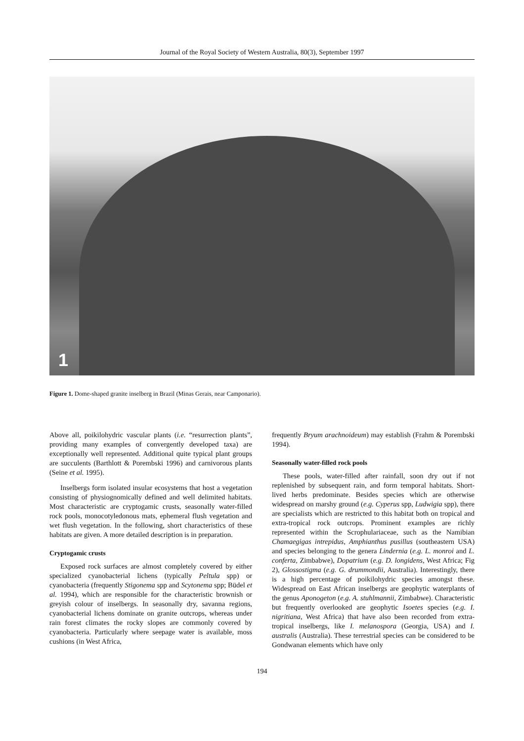Journal of the Royal Society of Western Australia, 80(3), September 1997
1
Figure 1. Dome-shaped granite inselberg in Brazil (Minas Gerais, near Camponario).
Above all, poikilohydric vascular plants (i.e. “resurrection plants”, providing many examples of convergently developed taxa) are exceptionally well represented. Additional quite typical plant groups are succulents (Barthlott & Porembski 1996) and carnivorous plants (Seine et al. 1995).
Inselbergs form isolated insular ecosystems that host a vegetation consisting of physiognomically defined and well delimited habitats. Most characteristic are cryptogamic crusts, seasonally water-filled rock pools, monocotyledonous mats, ephemeral flush vegetation and wet flush vegetation. In the following, short characteristics of these habitats are given. A more detailed description is in preparation.
Cryptogamic crusts
Exposed rock surfaces are almost completely covered by either specialized cyanobacterial lichens (typically Peltula spp) or cyanobacteria (frequently Stigonema spp and Scytonema spp; Büdel et al. 1994), which are responsible for the characteristic brownish or greyish colour of inselbergs. In seasonally dry, savanna regions, cyanobacterial lichens dominate on granite outcrops, whereas under rain forest climates the rocky slopes are commonly covered by cyanobacteria. Particularly where seepage water is available, moss cushions (in West Africa,
frequently Bryum arachnoideum) may establish (Frahm & Porembski 1994).
Seasonally water-filled rock pools
These pools, water-filled after rainfall, soon dry out if not replenished by subsequent rain, and form temporal habitats. Short-lived herbs predominate. Besides species which are otherwise widespread on marshy ground (e.g. Cyperus spp, Ludwigia spp), there are specialists which are restricted to this habitat both on tropical and extra-tropical rock outcrops. Prominent examples are richly represented within the Scrophulariaceae, such as the Namibian Chamaegigas intrepidus, Amphianthus pusillus (southeastern USA) and species belonging to the genera Lindernia (e.g. L. monroi and L. conferta, Zimbabwe), Dopatrium (e.g. D. longidens, West Africa; Fig 2), Glossostigma (e.g. G. drummondii, Australia). Interestingly, there is a high percentage of poikilohydric species amongst these. Widespread on East African inselbergs are geophytic waterplants of the genus Aponogeton (e.g. A. stuhlmannii, Zimbabwe). Characteristic but frequently overlooked are geophytic Isoetes species (e.g. I. nigritiana, West Africa) that have also been recorded from extra-tropical inselbergs, like I. melanospora (Georgia, USA) and I. australis (Australia). These terrestrial species can be considered to be Gondwanan elements which have only
194